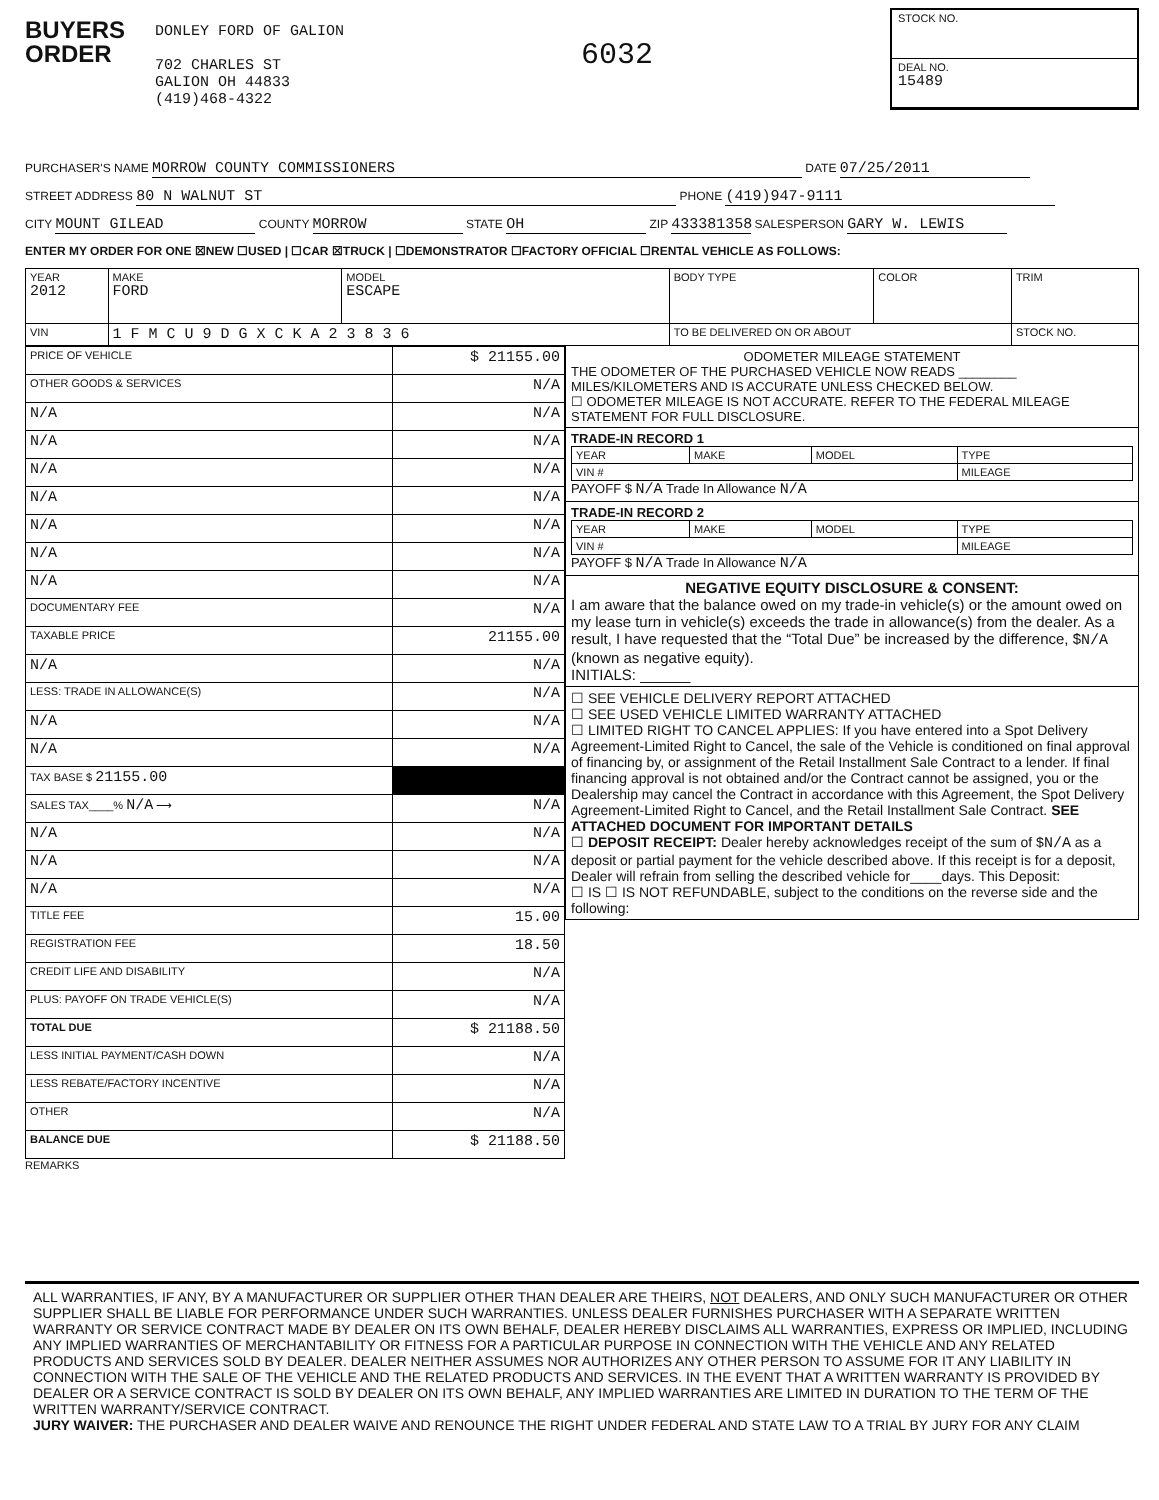BUYERS
ORDER
DONLEY FORD OF GALION
702 CHARLES ST
GALION OH 44833
(419)468-4322
6032
STOCK NO.
DEAL NO.
15489
PURCHASER'S NAME MORROW COUNTY COMMISSIONERS DATE 07/25/2011
STREET ADDRESS 80 N WALNUT ST PHONE (419)947-9111
CITY MOUNT GILEAD COUNTY MORROW STATE OH ZIP 433381358 SALESPERSON GARY W. LEWIS
ENTER MY ORDER FOR ONE ☒NEW ☐USED | ☐CAR ☒TRUCK | ☐DEMONSTRATOR ☐FACTORY OFFICIAL ☐RENTAL VEHICLE AS FOLLOWS:
| YEAR 2012 | MAKE FORD | MODEL ESCAPE | BODY TYPE | COLOR | TRIM |
| VIN | 1 F M C U 9 D G X C K A 2 3 8 3 6 | | TO BE DELIVERED ON OR ABOUT | | STOCK NO. |
| PRICE OF VEHICLE | $ 21155.00 |
| OTHER GOODS & SERVICES | N/A |
| N/A | N/A |
| N/A | N/A |
| N/A | N/A |
| N/A | N/A |
| N/A | N/A |
| N/A | N/A |
| N/A | N/A |
| DOCUMENTARY FEE | N/A |
| TAXABLE PRICE | 21155.00 |
| N/A | N/A |
| LESS: TRADE IN ALLOWANCE(S) | N/A |
| N/A | N/A |
| N/A | N/A |
| TAX BASE $ 21155.00 | |
| SALES TAX____% N/A ⟶ | N/A |
| N/A | N/A |
| N/A | N/A |
| N/A | N/A |
| TITLE FEE | 15.00 |
| REGISTRATION FEE | 18.50 |
| CREDIT LIFE AND DISABILITY | N/A |
| PLUS: PAYOFF ON TRADE VEHICLE(S) | N/A |
| TOTAL DUE | $ 21188.50 |
| LESS INITIAL PAYMENT/CASH DOWN | N/A |
| LESS REBATE/FACTORY INCENTIVE | N/A |
| OTHER | N/A |
| BALANCE DUE | $ 21188.50 |
ODOMETER MILEAGE STATEMENT
THE ODOMETER OF THE PURCHASED VEHICLE NOW READS ________ MILES/KILOMETERS AND IS ACCURATE UNLESS CHECKED BELOW.
☐ ODOMETER MILEAGE IS NOT ACCURATE. REFER TO THE FEDERAL MILEAGE STATEMENT FOR FULL DISCLOSURE.
TRADE-IN RECORD 1
| YEAR | MAKE | MODEL | TYPE |
| VIN # | | | MILEAGE |
PAYOFF $ N/A Trade In Allowance N/A
TRADE-IN RECORD 2
| YEAR | MAKE | MODEL | TYPE |
| VIN # | | | MILEAGE |
PAYOFF $ N/A Trade In Allowance N/A
NEGATIVE EQUITY DISCLOSURE & CONSENT:
I am aware that the balance owed on my trade-in vehicle(s) or the amount owed on my lease turn in vehicle(s) exceeds the trade in allowance(s) from the dealer. As a result, I have requested that the “Total Due” be increased by the difference, $N/A (known as negative equity).
INITIALS: ______
☐ SEE VEHICLE DELIVERY REPORT ATTACHED
☐ SEE USED VEHICLE LIMITED WARRANTY ATTACHED
☐ LIMITED RIGHT TO CANCEL APPLIES: If you have entered into a Spot Delivery Agreement-Limited Right to Cancel, the sale of the Vehicle is conditioned on final approval of financing by, or assignment of the Retail Installment Sale Contract to a lender. If final financing approval is not obtained and/or the Contract cannot be assigned, you or the Dealership may cancel the Contract in accordance with this Agreement, the Spot Delivery Agreement-Limited Right to Cancel, and the Retail Installment Sale Contract. SEE ATTACHED DOCUMENT FOR IMPORTANT DETAILS
☐ DEPOSIT RECEIPT: Dealer hereby acknowledges receipt of the sum of $N/A as a deposit or partial payment for the vehicle described above. If this receipt is for a deposit, Dealer will refrain from selling the described vehicle for____days. This Deposit:
☐ IS ☐ IS NOT REFUNDABLE, subject to the conditions on the reverse side and the following:
REMARKS
ALL WARRANTIES, IF ANY, BY A MANUFACTURER OR SUPPLIER OTHER THAN DEALER ARE THEIRS, NOT DEALERS, AND ONLY SUCH MANUFACTURER OR OTHER SUPPLIER SHALL BE LIABLE FOR PERFORMANCE UNDER SUCH WARRANTIES. UNLESS DEALER FURNISHES PURCHASER WITH A SEPARATE WRITTEN WARRANTY OR SERVICE CONTRACT MADE BY DEALER ON ITS OWN BEHALF, DEALER HEREBY DISCLAIMS ALL WARRANTIES, EXPRESS OR IMPLIED, INCLUDING ANY IMPLIED WARRANTIES OF MERCHANTABILITY OR FITNESS FOR A PARTICULAR PURPOSE IN CONNECTION WITH THE VEHICLE AND ANY RELATED PRODUCTS AND SERVICES SOLD BY DEALER. DEALER NEITHER ASSUMES NOR AUTHORIZES ANY OTHER PERSON TO ASSUME FOR IT ANY LIABILITY IN CONNECTION WITH THE SALE OF THE VEHICLE AND THE RELATED PRODUCTS AND SERVICES. IN THE EVENT THAT A WRITTEN WARRANTY IS PROVIDED BY DEALER OR A SERVICE CONTRACT IS SOLD BY DEALER ON ITS OWN BEHALF, ANY IMPLIED WARRANTIES ARE LIMITED IN DURATION TO THE TERM OF THE WRITTEN WARRANTY/SERVICE CONTRACT.
JURY WAIVER: THE PURCHASER AND DEALER WAIVE AND RENOUNCE THE RIGHT UNDER FEDERAL AND STATE LAW TO A TRIAL BY JURY FOR ANY CLAIM